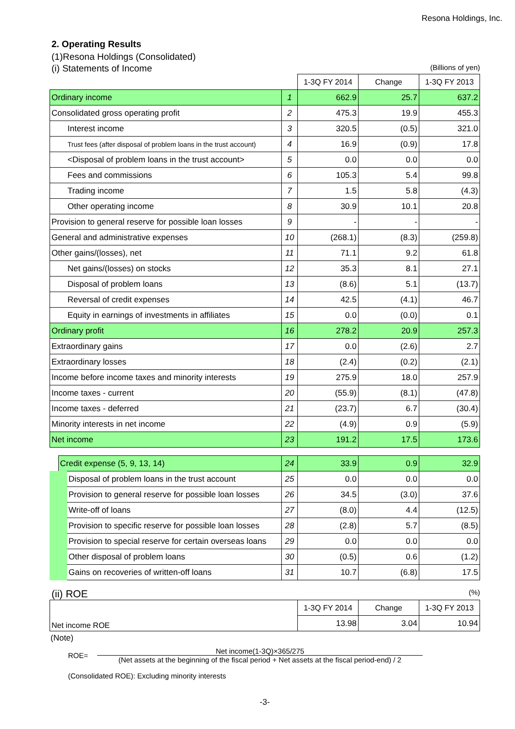Resona Holdings, Inc.
2. Operating Results
(1)Resona Holdings (Consolidated)
(i) Statements of Income (Billions of yen)
| | | 1-3Q FY 2014 | Change | 1-3Q FY 2013 |
| --- | --- | --- | --- | --- |
| Ordinary income | 1 | 662.9 | 25.7 | 637.2 |
| Consolidated gross operating profit | 2 | 475.3 | 19.9 | 455.3 |
| Interest income | 3 | 320.5 | (0.5) | 321.0 |
| Trust fees (after disposal of problem loans in the trust account) | 4 | 16.9 | (0.9) | 17.8 |
| <Disposal of problem loans in the trust account> | 5 | 0.0 | 0.0 | 0.0 |
| Fees and commissions | 6 | 105.3 | 5.4 | 99.8 |
| Trading income | 7 | 1.5 | 5.8 | (4.3) |
| Other operating income | 8 | 30.9 | 10.1 | 20.8 |
| Provision to general reserve for possible loan losses | 9 | - | - | - |
| General and administrative expenses | 10 | (268.1) | (8.3) | (259.8) |
| Other gains/(losses), net | 11 | 71.1 | 9.2 | 61.8 |
| Net gains/(losses) on stocks | 12 | 35.3 | 8.1 | 27.1 |
| Disposal of problem loans | 13 | (8.6) | 5.1 | (13.7) |
| Reversal of credit expenses | 14 | 42.5 | (4.1) | 46.7 |
| Equity in earnings of investments in affiliates | 15 | 0.0 | (0.0) | 0.1 |
| Ordinary profit | 16 | 278.2 | 20.9 | 257.3 |
| Extraordinary gains | 17 | 0.0 | (2.6) | 2.7 |
| Extraordinary losses | 18 | (2.4) | (0.2) | (2.1) |
| Income before income taxes and minority interests | 19 | 275.9 | 18.0 | 257.9 |
| Income taxes - current | 20 | (55.9) | (8.1) | (47.8) |
| Income taxes - deferred | 21 | (23.7) | 6.7 | (30.4) |
| Minority interests in net income | 22 | (4.9) | 0.9 | (5.9) |
| Net income | 23 | 191.2 | 17.5 | 173.6 |
| Credit expense (5, 9, 13, 14) | 24 | 33.9 | 0.9 | 32.9 |
| Disposal of problem loans in the trust account | 25 | 0.0 | 0.0 | 0.0 |
| Provision to general reserve for possible loan losses | 26 | 34.5 | (3.0) | 37.6 |
| Write-off of loans | 27 | (8.0) | 4.4 | (12.5) |
| Provision to specific reserve for possible loan losses | 28 | (2.8) | 5.7 | (8.5) |
| Provision to special reserve for certain overseas loans | 29 | 0.0 | 0.0 | 0.0 |
| Other disposal of problem loans | 30 | (0.5) | 0.6 | (1.2) |
| Gains on recoveries of written-off loans | 31 | 10.7 | (6.8) | 17.5 |
(ii) ROE (%)
| Net income ROE | 1-3Q FY 2014 | Change | 1-3Q FY 2013 |
| --- | --- | --- | --- |
| | 13.98 | 3.04 | 10.94 |
(Note)
ROE=
Net income(1-3Q)×365/275
(Net assets at the beginning of the fiscal period + Net assets at the fiscal period-end) / 2
(Consolidated ROE): Excluding minority interests
-3-